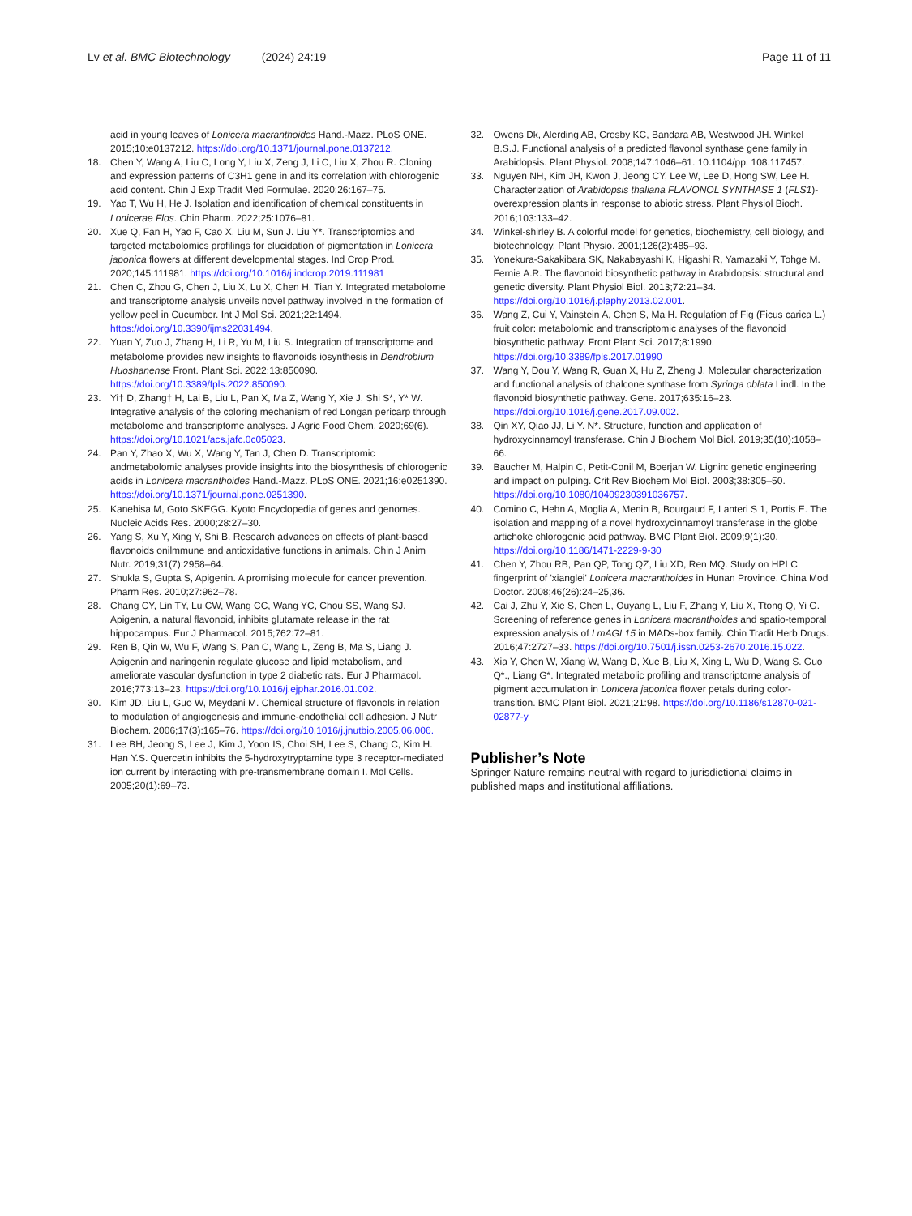Lv et al. BMC Biotechnology (2024) 24:19 Page 11 of 11
acid in young leaves of Lonicera macranthoides Hand.-Mazz. PLoS ONE. 2015;10:e0137212. https://doi.org/10.1371/journal.pone.0137212.
18. Chen Y, Wang A, Liu C, Long Y, Liu X, Zeng J, Li C, Liu X, Zhou R. Cloning and expression patterns of C3H1 gene in and its correlation with chlorogenic acid content. Chin J Exp Tradit Med Formulae. 2020;26:167–75.
19. Yao T, Wu H, He J. Isolation and identification of chemical constituents in Lonicerae Flos. Chin Pharm. 2022;25:1076–81.
20. Xue Q, Fan H, Yao F, Cao X, Liu M, Sun J. Liu Y*. Transcriptomics and targeted metabolomics profilings for elucidation of pigmentation in Lonicera japonica flowers at different developmental stages. Ind Crop Prod. 2020;145:111981. https://doi.org/10.1016/j.indcrop.2019.111981
21. Chen C, Zhou G, Chen J, Liu X, Lu X, Chen H, Tian Y. Integrated metabolome and transcriptome analysis unveils novel pathway involved in the formation of yellow peel in Cucumber. Int J Mol Sci. 2021;22:1494. https://doi.org/10.3390/ijms22031494.
22. Yuan Y, Zuo J, Zhang H, Li R, Yu M, Liu S. Integration of transcriptome and metabolome provides new insights to flavonoids iosynthesis in Dendrobium Huoshanense Front. Plant Sci. 2022;13:850090. https://doi.org/10.3389/fpls.2022.850090.
23. Yi† D, Zhang† H, Lai B, Liu L, Pan X, Ma Z, Wang Y, Xie J, Shi S*, Y* W. Integrative analysis of the coloring mechanism of red Longan pericarp through metabolome and transcriptome analyses. J Agric Food Chem. 2020;69(6). https://doi.org/10.1021/acs.jafc.0c05023.
24. Pan Y, Zhao X, Wu X, Wang Y, Tan J, Chen D. Transcriptomic andmetabolomic analyses provide insights into the biosynthesis of chlorogenic acids in Lonicera macranthoides Hand.-Mazz. PLoS ONE. 2021;16:e0251390. https://doi.org/10.1371/journal.pone.0251390.
25. Kanehisa M, Goto SKEGG. Kyoto Encyclopedia of genes and genomes. Nucleic Acids Res. 2000;28:27–30.
26. Yang S, Xu Y, Xing Y, Shi B. Research advances on effects of plant-based flavonoids onilmmune and antioxidative functions in animals. Chin J Anim Nutr. 2019;31(7):2958–64.
27. Shukla S, Gupta S, Apigenin. A promising molecule for cancer prevention. Pharm Res. 2010;27:962–78.
28. Chang CY, Lin TY, Lu CW, Wang CC, Wang YC, Chou SS, Wang SJ. Apigenin, a natural flavonoid, inhibits glutamate release in the rat hippocampus. Eur J Pharmacol. 2015;762:72–81.
29. Ren B, Qin W, Wu F, Wang S, Pan C, Wang L, Zeng B, Ma S, Liang J. Apigenin and naringenin regulate glucose and lipid metabolism, and ameliorate vascular dysfunction in type 2 diabetic rats. Eur J Pharmacol. 2016;773:13–23. https://doi.org/10.1016/j.ejphar.2016.01.002.
30. Kim JD, Liu L, Guo W, Meydani M. Chemical structure of flavonols in relation to modulation of angiogenesis and immune-endothelial cell adhesion. J Nutr Biochem. 2006;17(3):165–76. https://doi.org/10.1016/j.jnutbio.2005.06.006.
31. Lee BH, Jeong S, Lee J, Kim J, Yoon IS, Choi SH, Lee S, Chang C, Kim H. Han Y.S. Quercetin inhibits the 5-hydroxytryptamine type 3 receptor-mediated ion current by interacting with pre-transmembrane domain I. Mol Cells. 2005;20(1):69–73.
32. Owens Dk, Alerding AB, Crosby KC, Bandara AB, Westwood JH. Winkel B.S.J. Functional analysis of a predicted flavonol synthase gene family in Arabidopsis. Plant Physiol. 2008;147:1046–61. 10.1104/pp. 108.117457.
33. Nguyen NH, Kim JH, Kwon J, Jeong CY, Lee W, Lee D, Hong SW, Lee H. Characterization of Arabidopsis thaliana FLAVONOL SYNTHASE 1 (FLS1)-overexpression plants in response to abiotic stress. Plant Physiol Bioch. 2016;103:133–42.
34. Winkel-shirley B. A colorful model for genetics, biochemistry, cell biology, and biotechnology. Plant Physio. 2001;126(2):485–93.
35. Yonekura-Sakakibara SK, Nakabayashi K, Higashi R, Yamazaki Y, Tohge M. Fernie A.R. The flavonoid biosynthetic pathway in Arabidopsis: structural and genetic diversity. Plant Physiol Biol. 2013;72:21–34. https://doi.org/10.1016/j.plaphy.2013.02.001.
36. Wang Z, Cui Y, Vainstein A, Chen S, Ma H. Regulation of Fig (Ficus carica L.) fruit color: metabolomic and transcriptomic analyses of the flavonoid biosynthetic pathway. Front Plant Sci. 2017;8:1990. https://doi.org/10.3389/fpls.2017.01990
37. Wang Y, Dou Y, Wang R, Guan X, Hu Z, Zheng J. Molecular characterization and functional analysis of chalcone synthase from Syringa oblata Lindl. In the flavonoid biosynthetic pathway. Gene. 2017;635:16–23. https://doi.org/10.1016/j.gene.2017.09.002.
38. Qin XY, Qiao JJ, Li Y. N*. Structure, function and application of hydroxycinnamoyl transferase. Chin J Biochem Mol Biol. 2019;35(10):1058–66.
39. Baucher M, Halpin C, Petit-Conil M, Boerjan W. Lignin: genetic engineering and impact on pulping. Crit Rev Biochem Mol Biol. 2003;38:305–50. https://doi.org/10.1080/10409230391036757.
40. Comino C, Hehn A, Moglia A, Menin B, Bourgaud F, Lanteri S 1, Portis E. The isolation and mapping of a novel hydroxycinnamoyl transferase in the globe artichoke chlorogenic acid pathway. BMC Plant Biol. 2009;9(1):30. https://doi.org/10.1186/1471-2229-9-30
41. Chen Y, Zhou RB, Pan QP, Tong QZ, Liu XD, Ren MQ. Study on HPLC fingerprint of 'xianglei' Lonicera macranthoides in Hunan Province. China Mod Doctor. 2008;46(26):24–25,36.
42. Cai J, Zhu Y, Xie S, Chen L, Ouyang L, Liu F, Zhang Y, Liu X, Ttong Q, Yi G. Screening of reference genes in Lonicera macranthoides and spatio-temporal expression analysis of LmAGL15 in MADs-box family. Chin Tradit Herb Drugs. 2016;47:2727–33. https://doi.org/10.7501/j.issn.0253-2670.2016.15.022.
43. Xia Y, Chen W, Xiang W, Wang D, Xue B, Liu X, Xing L, Wu D, Wang S. Guo Q*., Liang G*. Integrated metabolic profiling and transcriptome analysis of pigment accumulation in Lonicera japonica flower petals during color-transition. BMC Plant Biol. 2021;21:98. https://doi.org/10.1186/s12870-021-02877-y
Publisher’s Note
Springer Nature remains neutral with regard to jurisdictional claims in published maps and institutional affiliations.